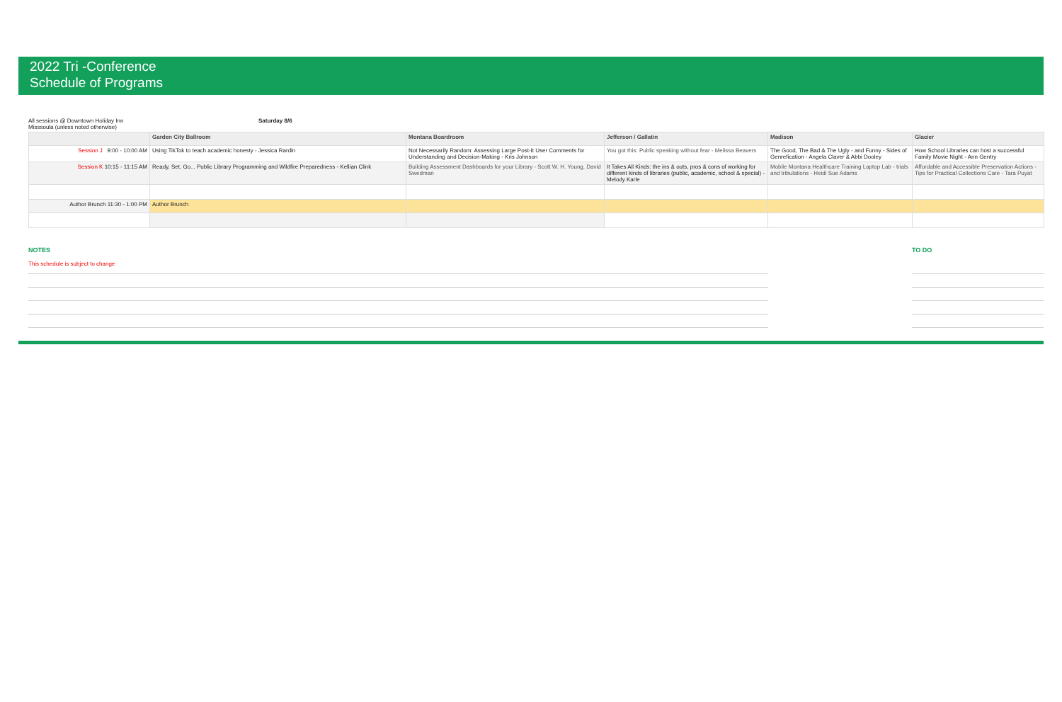2022 Tri -Conference
Schedule of Programs
All sessions @ Downtown Holiday Inn
Misssoula (unless noted otherwise)
Saturday 8/6
| | Garden City Ballroom | Montana Boardroom | Jefferson / Gallatin | Madison | Glacier |
| --- | --- | --- | --- | --- | --- |
| Session J 9:00 - 10:00 AM | Using TikTok to teach academic honesty - Jessica Rardin | Not Necessarily Random: Assessing Large Post-It User Comments for Understanding and Decision-Making - Kris Johnson | You got this: Public speaking without fear - Melissa Beavers | The Good, The Bad & The Ugly - and Funny - Sides of Genrefication - Angela Claver & Abbi Dooley | How School Libraries can host a successful Family Movie Night - Ann Gentry |
| Session K 10:15 - 11:15 AM | Ready, Set, Go... Public Library Programming and Wildfire Preparedness - Kellian Clink | Building Assessment Dashboards for your Library - Scott W. H. Young, David Swedman | It Takes All Kinds: the ins & outs, pros & cons of working for different kinds of libraries (public, academic, school & special) - Melody Karle | Mobile Montana Healthcare Training Laptop Lab - trials and tribulations - Heidi Sue Adams | Affordable and Accessible Preservation Actions - Tips for Practical Collections Care - Tara Puyat |
| Author Brunch 11:30 - 1:00 PM | Author Brunch | | | | |
NOTES
This schedule is subject to change
TO DO